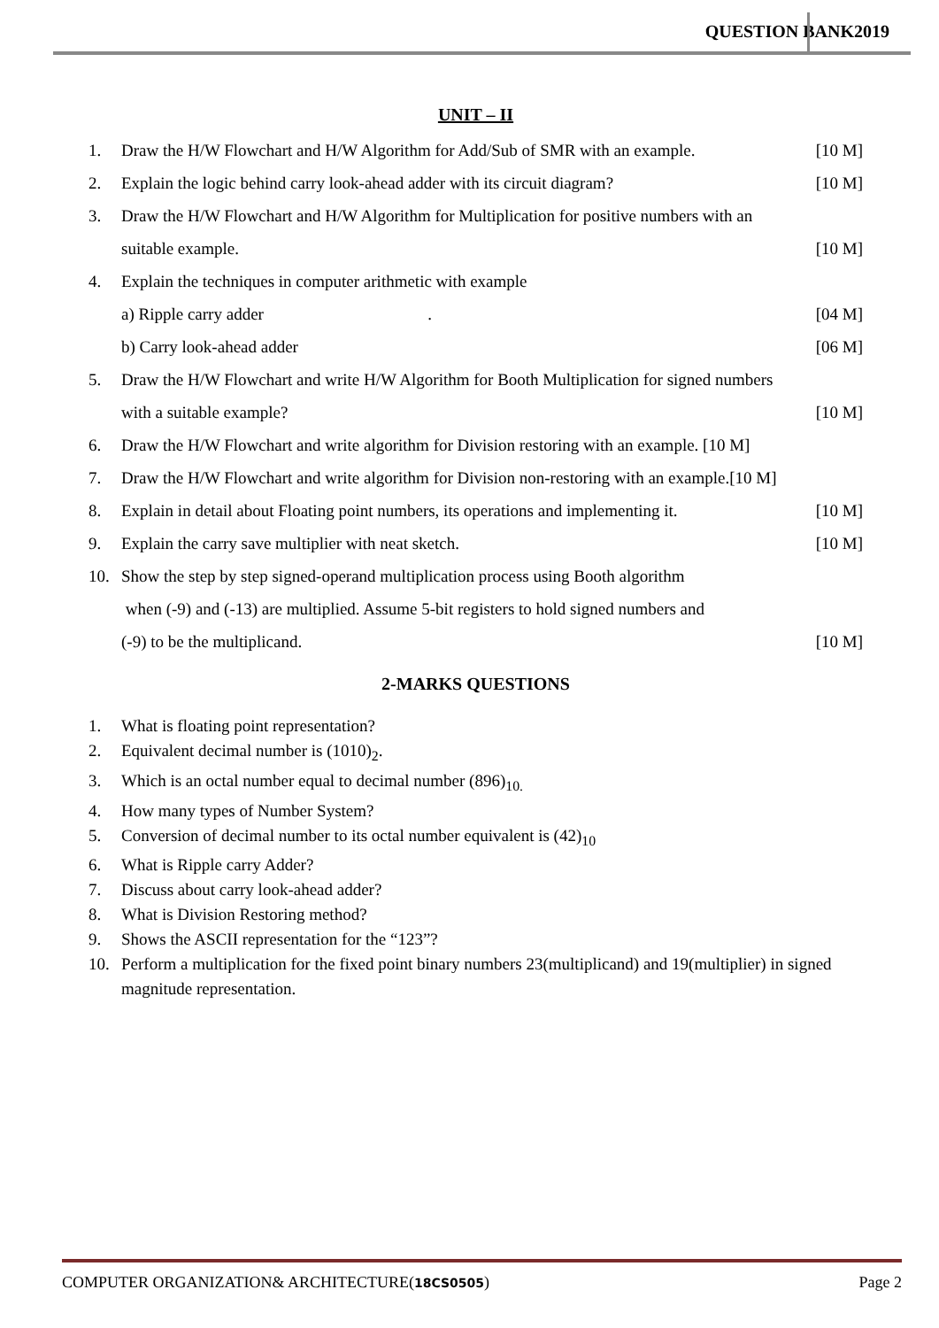QUESTION BANK 2019
UNIT – II
1. Draw the H/W Flowchart and H/W Algorithm for Add/Sub of SMR with an example. [10 M]
2. Explain the logic behind carry look-ahead adder with its circuit diagram? [10 M]
3. Draw the H/W Flowchart and H/W Algorithm for Multiplication for positive numbers with an
suitable example. [10 M]
4. Explain the techniques in computer arithmetic with example
a) Ripple carry adder . [04 M]
b) Carry look-ahead adder [06 M]
5. Draw the H/W Flowchart and write H/W Algorithm for Booth Multiplication for signed numbers
with a suitable example? [10 M]
6. Draw the H/W Flowchart and write algorithm for Division restoring with an example. [10 M]
7. Draw the H/W Flowchart and write algorithm for Division non-restoring with an example.[10 M]
8. Explain in detail about Floating point numbers, its operations and implementing it. [10 M]
9. Explain the carry save multiplier with neat sketch. [10 M]
10. Show the step by step signed-operand multiplication process using Booth algorithm
when (-9) and (-13) are multiplied. Assume 5-bit registers to hold signed numbers and
(-9) to be the multiplicand. [10 M]
2-MARKS QUESTIONS
1. What is floating point representation?
2. Equivalent decimal number is (1010)<sub>2</sub>.
3. Which is an octal number equal to decimal number (896)<sub>10.</sub>
4. How many types of Number System?
5. Conversion of decimal number to its octal number equivalent is (42)<sub>10</sub>
6. What is Ripple carry Adder?
7. Discuss about carry look-ahead adder?
8. What is Division Restoring method?
9. Shows the ASCII representation for the “123”?
10. Perform a multiplication for the fixed point binary numbers 23(multiplicand) and 19(multiplier) in signed magnitude representation.
COMPUTER ORGANIZATION& ARCHITECTURE(18CS0505) Page 2